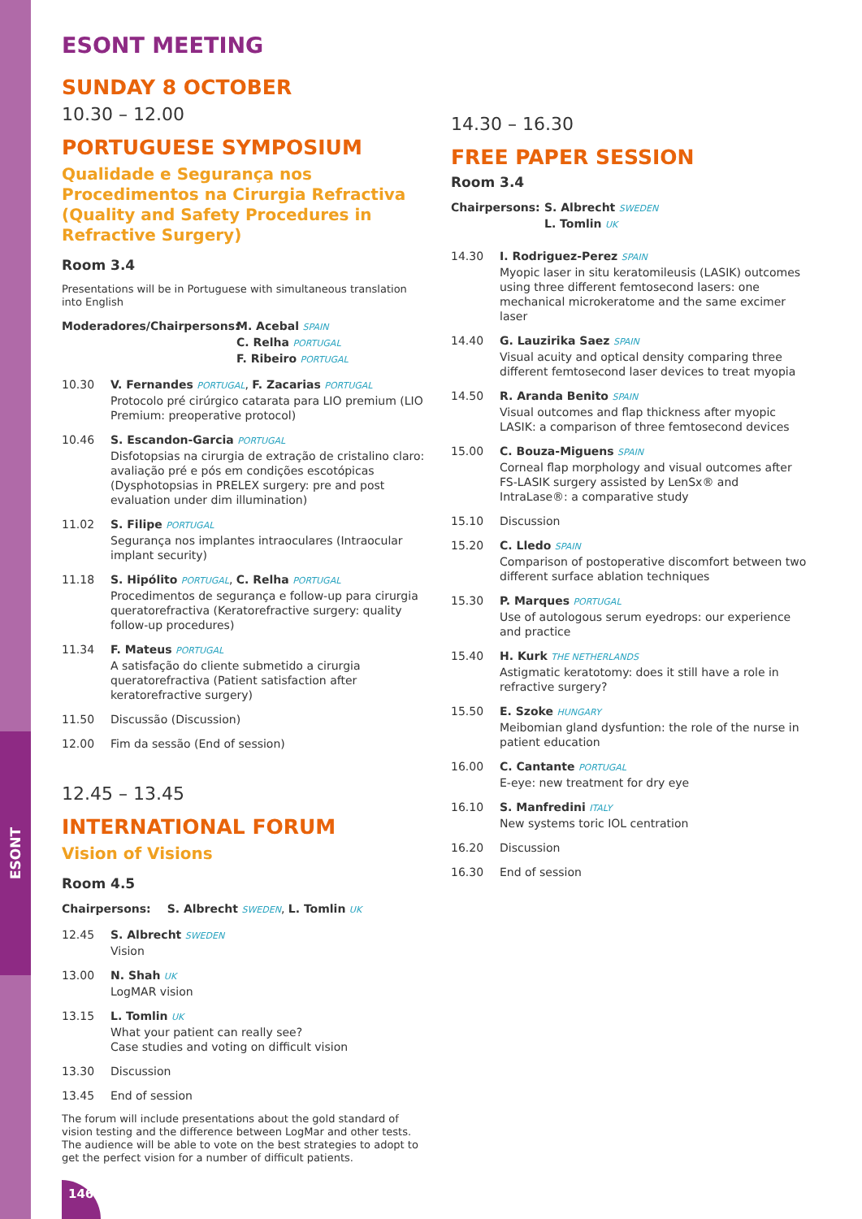ESONT
146
ESONT MEETING
SUNDAY 8 OCTOBER
10.30 – 12.00
PORTUGUESE SYMPOSIUM
Qualidade e Segurança nos Procedimentos na Cirurgia Refractiva (Quality and Safety Procedures in Refractive Surgery)
Room 3.4
Presentations will be in Portuguese with simultaneous translation into English
Moderadores/Chairpersons: M. Acebal SPAIN
C. Relha PORTUGAL
F. Ribeiro PORTUGAL
10.30 V. Fernandes PORTUGAL, F. Zacarias PORTUGAL
Protocolo pré cirúrgico catarata para LIO premium (LIO Premium: preoperative protocol)
10.46 S. Escandon-Garcia PORTUGAL
Disfotopsias na cirurgia de extração de cristalino claro: avaliação pré e pós em condições escotópicas (Dysphotopsias in PRELEX surgery: pre and post evaluation under dim illumination)
11.02 S. Filipe PORTUGAL
Segurança nos implantes intraoculares (Intraocular implant security)
11.18 S. Hipólito PORTUGAL, C. Relha PORTUGAL
Procedimentos de segurança e follow-up para cirurgia queratorefractiva (Keratorefractive surgery: quality follow-up procedures)
11.34 F. Mateus PORTUGAL
A satisfação do cliente submetido a cirurgia queratorefractiva (Patient satisfaction after keratorefractive surgery)
11.50 Discussão (Discussion)
12.00 Fim da sessão (End of session)
12.45 – 13.45
INTERNATIONAL FORUM
Vision of Visions
Room 4.5
Chairpersons: S. Albrecht SWEDEN, L. Tomlin UK
12.45 S. Albrecht SWEDEN
Vision
13.00 N. Shah UK
LogMAR vision
13.15 L. Tomlin UK
What your patient can really see?
Case studies and voting on difficult vision
13.30 Discussion
13.45 End of session
The forum will include presentations about the gold standard of vision testing and the difference between LogMar and other tests. The audience will be able to vote on the best strategies to adopt to get the perfect vision for a number of difficult patients.
14.30 – 16.30
FREE PAPER SESSION
Room 3.4
Chairpersons: S. Albrecht SWEDEN
L. Tomlin UK
14.30 I. Rodriguez-Perez SPAIN
Myopic laser in situ keratomileusis (LASIK) outcomes using three different femtosecond lasers: one mechanical microkeratome and the same excimer laser
14.40 G. Lauzirika Saez SPAIN
Visual acuity and optical density comparing three different femtosecond laser devices to treat myopia
14.50 R. Aranda Benito SPAIN
Visual outcomes and flap thickness after myopic LASIK: a comparison of three femtosecond devices
15.00 C. Bouza-Miguens SPAIN
Corneal flap morphology and visual outcomes after FS-LASIK surgery assisted by LenSx® and IntraLase®: a comparative study
15.10 Discussion
15.20 C. Lledo SPAIN
Comparison of postoperative discomfort between two different surface ablation techniques
15.30 P. Marques PORTUGAL
Use of autologous serum eyedrops: our experience and practice
15.40 H. Kurk THE NETHERLANDS
Astigmatic keratotomy: does it still have a role in refractive surgery?
15.50 E. Szoke HUNGARY
Meibomian gland dysfuntion: the role of the nurse in patient education
16.00 C. Cantante PORTUGAL
E-eye: new treatment for dry eye
16.10 S. Manfredini ITALY
New systems toric IOL centration
16.20 Discussion
16.30 End of session